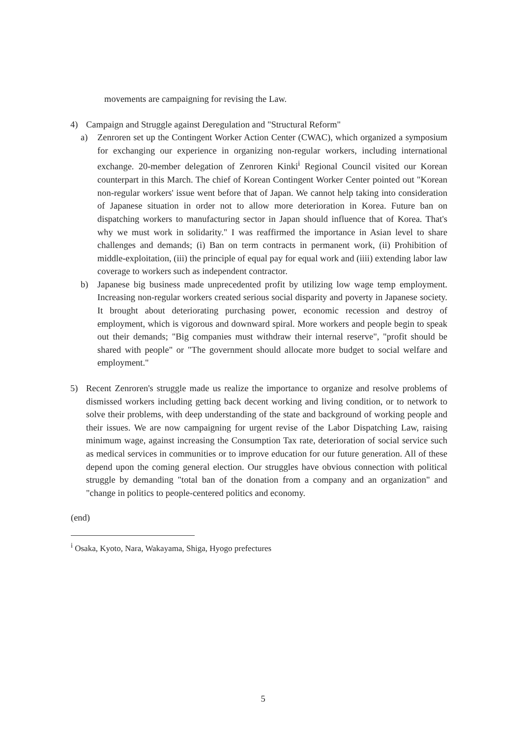movements are campaigning for revising the Law.
4) Campaign and Struggle against Deregulation and "Structural Reform"
a) Zenroren set up the Contingent Worker Action Center (CWAC), which organized a symposium for exchanging our experience in organizing non-regular workers, including international exchange. 20-member delegation of Zenroren Kinki<sup>i</sup> Regional Council visited our Korean counterpart in this March. The chief of Korean Contingent Worker Center pointed out "Korean non-regular workers' issue went before that of Japan. We cannot help taking into consideration of Japanese situation in order not to allow more deterioration in Korea. Future ban on dispatching workers to manufacturing sector in Japan should influence that of Korea. That's why we must work in solidarity." I was reaffirmed the importance in Asian level to share challenges and demands; (i) Ban on term contracts in permanent work, (ii) Prohibition of middle-exploitation, (iii) the principle of equal pay for equal work and (iiii) extending labor law coverage to workers such as independent contractor.
b) Japanese big business made unprecedented profit by utilizing low wage temp employment. Increasing non-regular workers created serious social disparity and poverty in Japanese society. It brought about deteriorating purchasing power, economic recession and destroy of employment, which is vigorous and downward spiral. More workers and people begin to speak out their demands; "Big companies must withdraw their internal reserve", "profit should be shared with people" or "The government should allocate more budget to social welfare and employment."
5) Recent Zenroren's struggle made us realize the importance to organize and resolve problems of dismissed workers including getting back decent working and living condition, or to network to solve their problems, with deep understanding of the state and background of working people and their issues. We are now campaigning for urgent revise of the Labor Dispatching Law, raising minimum wage, against increasing the Consumption Tax rate, deterioration of social service such as medical services in communities or to improve education for our future generation. All of these depend upon the coming general election. Our struggles have obvious connection with political struggle by demanding "total ban of the donation from a company and an organization" and "change in politics to people-centered politics and economy.
(end)
<sup>i</sup> Osaka, Kyoto, Nara, Wakayama, Shiga, Hyogo prefectures
5